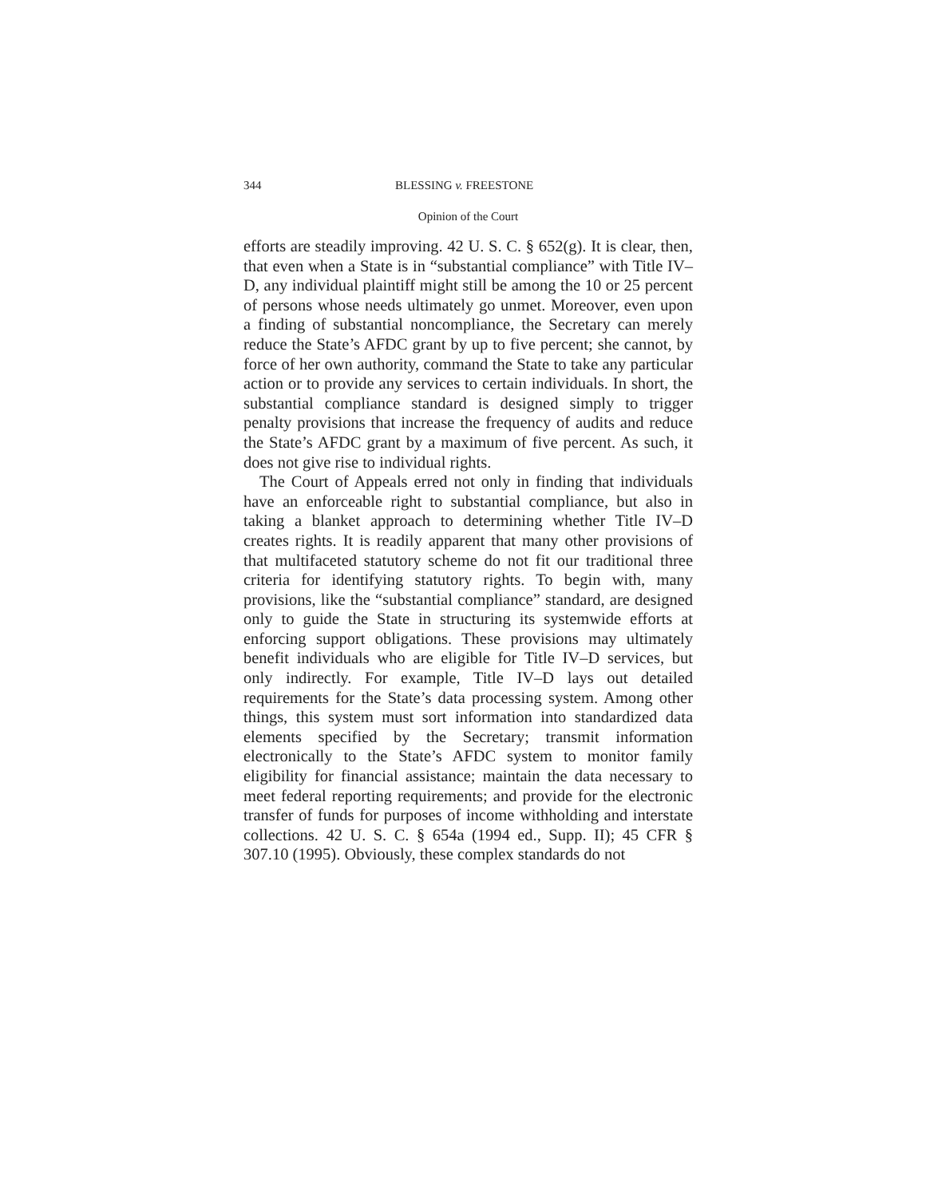344 BLESSING v. FREESTONE
Opinion of the Court
efforts are steadily improving. 42 U. S. C. § 652(g). It is clear, then, that even when a State is in “substantial compliance” with Title IV–D, any individual plaintiff might still be among the 10 or 25 percent of persons whose needs ultimately go unmet. Moreover, even upon a finding of substantial noncompliance, the Secretary can merely reduce the State’s AFDC grant by up to five percent; she cannot, by force of her own authority, command the State to take any particular action or to provide any services to certain individuals. In short, the substantial compliance standard is designed simply to trigger penalty provisions that increase the frequency of audits and reduce the State’s AFDC grant by a maximum of five percent. As such, it does not give rise to individual rights.
The Court of Appeals erred not only in finding that individuals have an enforceable right to substantial compliance, but also in taking a blanket approach to determining whether Title IV–D creates rights. It is readily apparent that many other provisions of that multifaceted statutory scheme do not fit our traditional three criteria for identifying statutory rights. To begin with, many provisions, like the “substantial compliance” standard, are designed only to guide the State in structuring its systemwide efforts at enforcing support obligations. These provisions may ultimately benefit individuals who are eligible for Title IV–D services, but only indirectly. For example, Title IV–D lays out detailed requirements for the State’s data processing system. Among other things, this system must sort information into standardized data elements specified by the Secretary; transmit information electronically to the State’s AFDC system to monitor family eligibility for financial assistance; maintain the data necessary to meet federal reporting requirements; and provide for the electronic transfer of funds for purposes of income withholding and interstate collections. 42 U. S. C. § 654a (1994 ed., Supp. II); 45 CFR § 307.10 (1995). Obviously, these complex standards do not